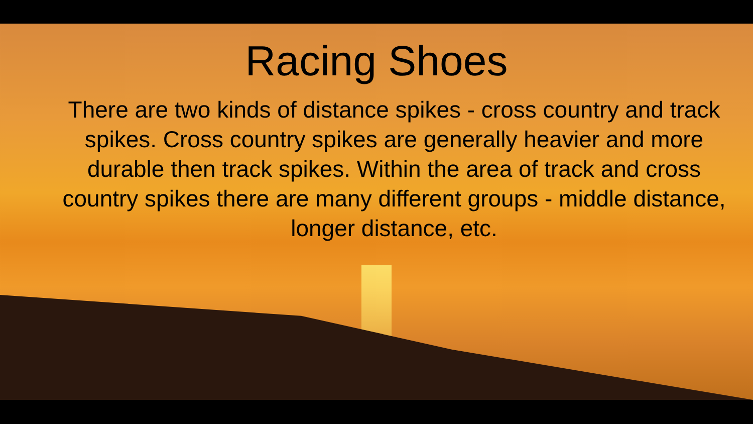Racing Shoes
There are two kinds of distance spikes - cross country and track spikes. Cross country spikes are generally heavier and more durable then track spikes. Within the area of track and cross country spikes there are many different groups - middle distance, longer distance, etc.